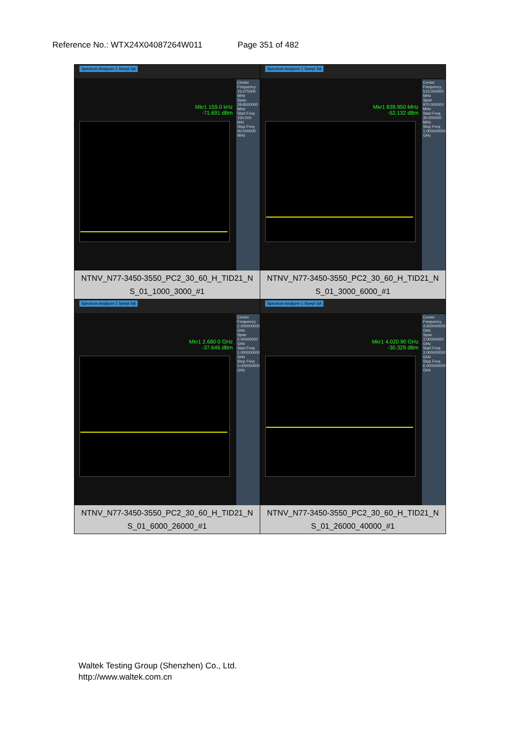Reference No.: WTX24X04087264W011 Page 351 of 482
| Spectrum Analyzer 1 Swept SA Mkr1 159.0 kHz -71.691 dBm Center Frequency 15.075000 MHz Span 29.8500000 MHz Start Freq 150.000 kHz Stop Freq 30.000000 MHz NTNV_N77-3450-3550_PC2_30_60_H_TID21_N S_01_1000_3000_#1 | Spectrum Analyzer 1 Swept SA Mkr1 839.950 MHz -52.132 dBm Center Frequency 515.000000 MHz Span 970.000000 MHz Start Freq 30.000000 MHz Stop Freq 1.000000000 GHz NTNV_N77-3450-3550_PC2_30_60_H_TID21_N S_01_3000_6000_#1 |
| Spectrum Analyzer 1 Swept SA Mkr1 2.680 0 GHz -37.646 dBm Center Frequency 2.000000000 GHz Span 2.00000000 GHz Start Freq 1.000000000 GHz Stop Freq 3.000000000 GHz NTNV_N77-3450-3550_PC2_30_60_H_TID21_N S_01_6000_26000_#1 | Spectrum Analyzer 1 Swept SA Mkr1 4.020 90 GHz -30.329 dBm Center Frequency 4.500000000 GHz Span 3.00000000 GHz Start Freq 3.000000000 GHz Stop Freq 6.000000000 GHz NTNV_N77-3450-3550_PC2_30_60_H_TID21_N S_01_26000_40000_#1 |
Waltek Testing Group (Shenzhen) Co., Ltd.
http://www.waltek.com.cn